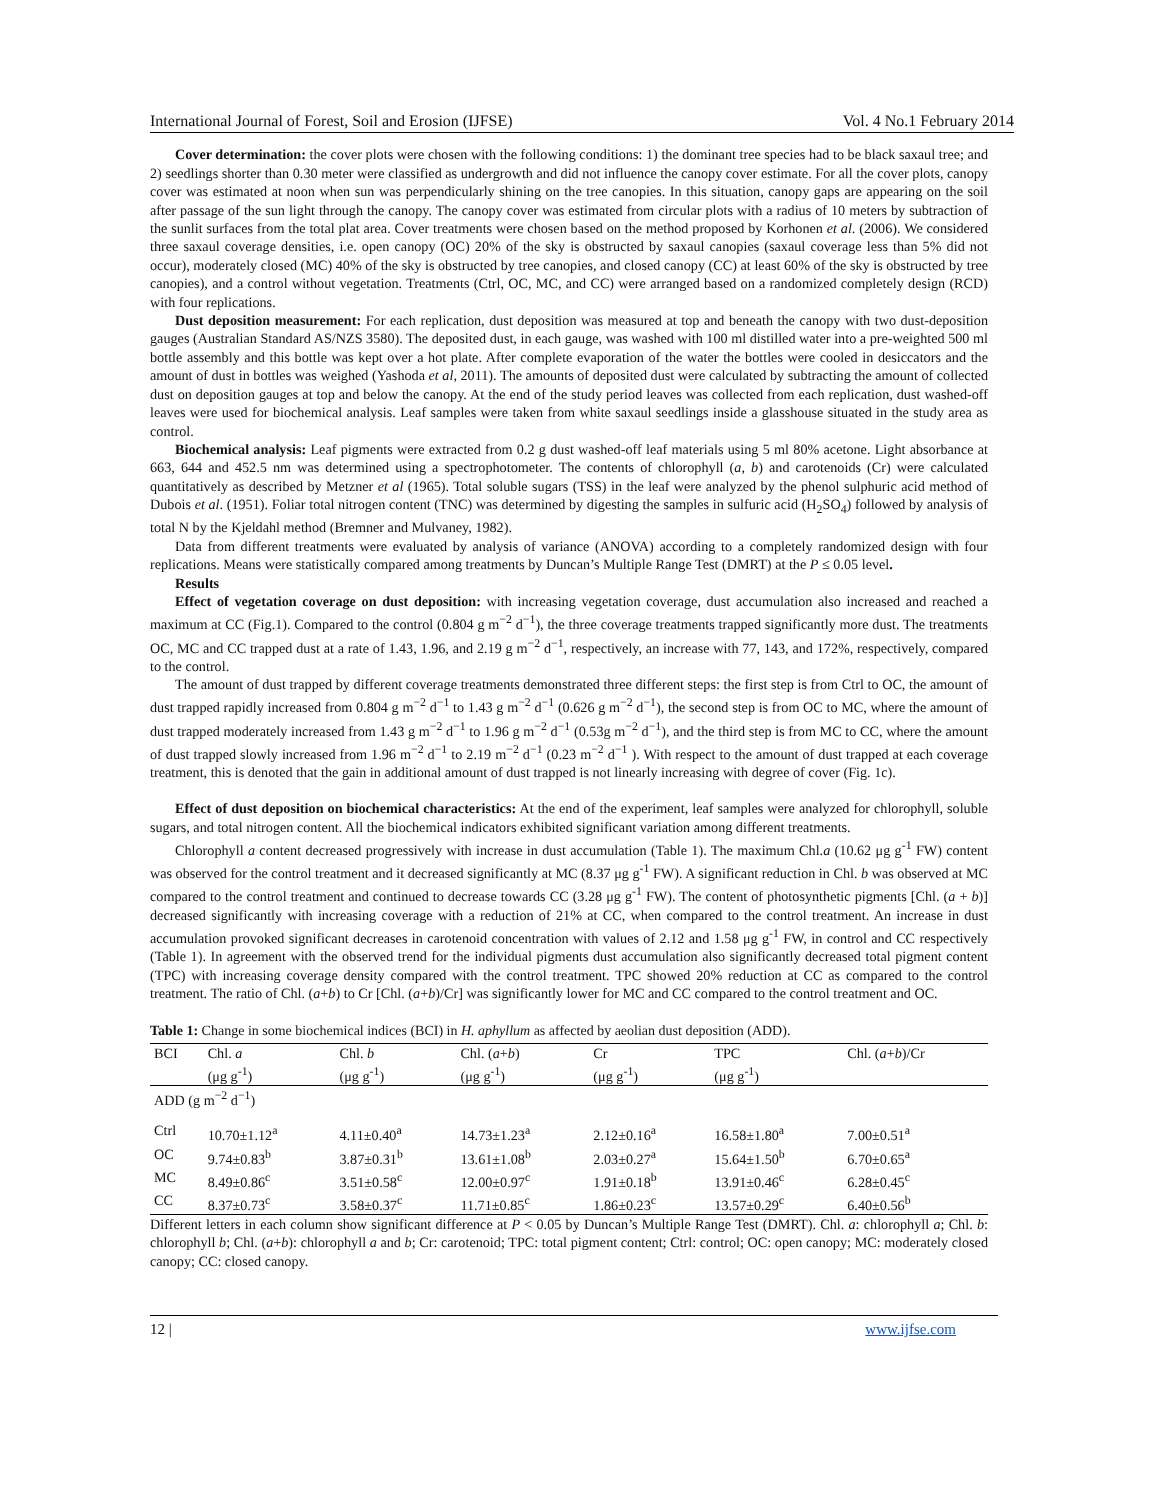International Journal of Forest, Soil and Erosion (IJFSE) Vol. 4 No.1 February 2014
Cover determination: the cover plots were chosen with the following conditions: 1) the dominant tree species had to be black saxaul tree; and 2) seedlings shorter than 0.30 meter were classified as undergrowth and did not influence the canopy cover estimate. For all the cover plots, canopy cover was estimated at noon when sun was perpendicularly shining on the tree canopies. In this situation, canopy gaps are appearing on the soil after passage of the sun light through the canopy. The canopy cover was estimated from circular plots with a radius of 10 meters by subtraction of the sunlit surfaces from the total plat area. Cover treatments were chosen based on the method proposed by Korhonen et al. (2006). We considered three saxaul coverage densities, i.e. open canopy (OC) 20% of the sky is obstructed by saxaul canopies (saxaul coverage less than 5% did not occur), moderately closed (MC) 40% of the sky is obstructed by tree canopies, and closed canopy (CC) at least 60% of the sky is obstructed by tree canopies), and a control without vegetation. Treatments (Ctrl, OC, MC, and CC) were arranged based on a randomized completely design (RCD) with four replications.
Dust deposition measurement: For each replication, dust deposition was measured at top and beneath the canopy with two dust-deposition gauges (Australian Standard AS/NZS 3580). The deposited dust, in each gauge, was washed with 100 ml distilled water into a pre-weighted 500 ml bottle assembly and this bottle was kept over a hot plate. After complete evaporation of the water the bottles were cooled in desiccators and the amount of dust in bottles was weighed (Yashoda et al, 2011). The amounts of deposited dust were calculated by subtracting the amount of collected dust on deposition gauges at top and below the canopy. At the end of the study period leaves was collected from each replication, dust washed-off leaves were used for biochemical analysis. Leaf samples were taken from white saxaul seedlings inside a glasshouse situated in the study area as control.
Biochemical analysis: Leaf pigments were extracted from 0.2 g dust washed-off leaf materials using 5 ml 80% acetone. Light absorbance at 663, 644 and 452.5 nm was determined using a spectrophotometer. The contents of chlorophyll (a, b) and carotenoids (Cr) were calculated quantitatively as described by Metzner et al (1965). Total soluble sugars (TSS) in the leaf were analyzed by the phenol sulphuric acid method of Dubois et al. (1951). Foliar total nitrogen content (TNC) was determined by digesting the samples in sulfuric acid (H<sub>2</sub>SO<sub>4</sub>) followed by analysis of total N by the Kjeldahl method (Bremner and Mulvaney, 1982).
Data from different treatments were evaluated by analysis of variance (ANOVA) according to a completely randomized design with four replications. Means were statistically compared among treatments by Duncan’s Multiple Range Test (DMRT) at the P ≤ 0.05 level.
Results
Effect of vegetation coverage on dust deposition: with increasing vegetation coverage, dust accumulation also increased and reached a maximum at CC (Fig.1). Compared to the control (0.804 g m<sup>−2</sup> d<sup>−1</sup>), the three coverage treatments trapped significantly more dust. The treatments OC, MC and CC trapped dust at a rate of 1.43, 1.96, and 2.19 g m<sup>−2</sup> d<sup>−1</sup>, respectively, an increase with 77, 143, and 172%, respectively, compared to the control.
The amount of dust trapped by different coverage treatments demonstrated three different steps: the first step is from Ctrl to OC, the amount of dust trapped rapidly increased from 0.804 g m<sup>−2</sup> d<sup>−1</sup> to 1.43 g m<sup>−2</sup> d<sup>−1</sup> (0.626 g m<sup>−2</sup> d<sup>−1</sup>), the second step is from OC to MC, where the amount of dust trapped moderately increased from 1.43 g m<sup>−2</sup> d<sup>−1</sup> to 1.96 g m<sup>−2</sup> d<sup>−1</sup> (0.53g m<sup>−2</sup> d<sup>−1</sup>), and the third step is from MC to CC, where the amount of dust trapped slowly increased from 1.96 m<sup>−2</sup> d<sup>−1</sup> to 2.19 m<sup>−2</sup> d<sup>−1</sup> (0.23 m<sup>−2</sup> d<sup>−1</sup> ). With respect to the amount of dust trapped at each coverage treatment, this is denoted that the gain in additional amount of dust trapped is not linearly increasing with degree of cover (Fig. 1c).
Effect of dust deposition on biochemical characteristics: At the end of the experiment, leaf samples were analyzed for chlorophyll, soluble sugars, and total nitrogen content. All the biochemical indicators exhibited significant variation among different treatments.
Chlorophyll a content decreased progressively with increase in dust accumulation (Table 1). The maximum Chl.a (10.62 μg g<sup>-1</sup> FW) content was observed for the control treatment and it decreased significantly at MC (8.37 μg g<sup>-1</sup> FW). A significant reduction in Chl. b was observed at MC compared to the control treatment and continued to decrease towards CC (3.28 μg g<sup>-1</sup> FW). The content of photosynthetic pigments [Chl. (a + b)] decreased significantly with increasing coverage with a reduction of 21% at CC, when compared to the control treatment. An increase in dust accumulation provoked significant decreases in carotenoid concentration with values of 2.12 and 1.58 μg g<sup>-1</sup> FW, in control and CC respectively (Table 1). In agreement with the observed trend for the individual pigments dust accumulation also significantly decreased total pigment content (TPC) with increasing coverage density compared with the control treatment. TPC showed 20% reduction at CC as compared to the control treatment. The ratio of Chl. (a+b) to Cr [Chl. (a+b)/Cr] was significantly lower for MC and CC compared to the control treatment and OC.
Table 1: Change in some biochemical indices (BCI) in H. aphyllum as affected by aeolian dust deposition (ADD).
| BCI | Chl. a (μg g<sup>-1</sup>) | Chl. b (μg g<sup>-1</sup>) | Chl. ( a + b ) (μg g<sup>-1</sup>) | Cr (μg g<sup>-1</sup>) | TPC (μg g<sup>-1</sup>) | Chl. ( a + b )/Cr |
| --- | --- | --- | --- | --- | --- | --- |
| ADD (g m<sup>−2</sup> d<sup>−1</sup>) | | | | | | |
| Ctrl | 10.70±1.12<sup>a</sup> | 4.11±0.40<sup>a</sup> | 14.73±1.23<sup>a</sup> | 2.12±0.16<sup>a</sup> | 16.58±1.80<sup>a</sup> | 7.00±0.51<sup>a</sup> |
| OC | 9.74±0.83<sup>b</sup> | 3.87±0.31<sup>b</sup> | 13.61±1.08<sup>b</sup> | 2.03±0.27<sup>a</sup> | 15.64±1.50<sup>b</sup> | 6.70±0.65<sup>a</sup> |
| MC | 8.49±0.86<sup>c</sup> | 3.51±0.58<sup>c</sup> | 12.00±0.97<sup>c</sup> | 1.91±0.18<sup>b</sup> | 13.91±0.46<sup>c</sup> | 6.28±0.45<sup>c</sup> |
| CC | 8.37±0.73<sup>c</sup> | 3.58±0.37<sup>c</sup> | 11.71±0.85<sup>c</sup> | 1.86±0.23<sup>c</sup> | 13.57±0.29<sup>c</sup> | 6.40±0.56<sup>b</sup> |
Different letters in each column show significant difference at P < 0.05 by Duncan’s Multiple Range Test (DMRT). Chl. a: chlorophyll a; Chl. b: chlorophyll b; Chl. (a+b): chlorophyll a and b; Cr: carotenoid; TPC: total pigment content; Ctrl: control; OC: open canopy; MC: moderately closed canopy; CC: closed canopy.
12 | www.ijfse.com